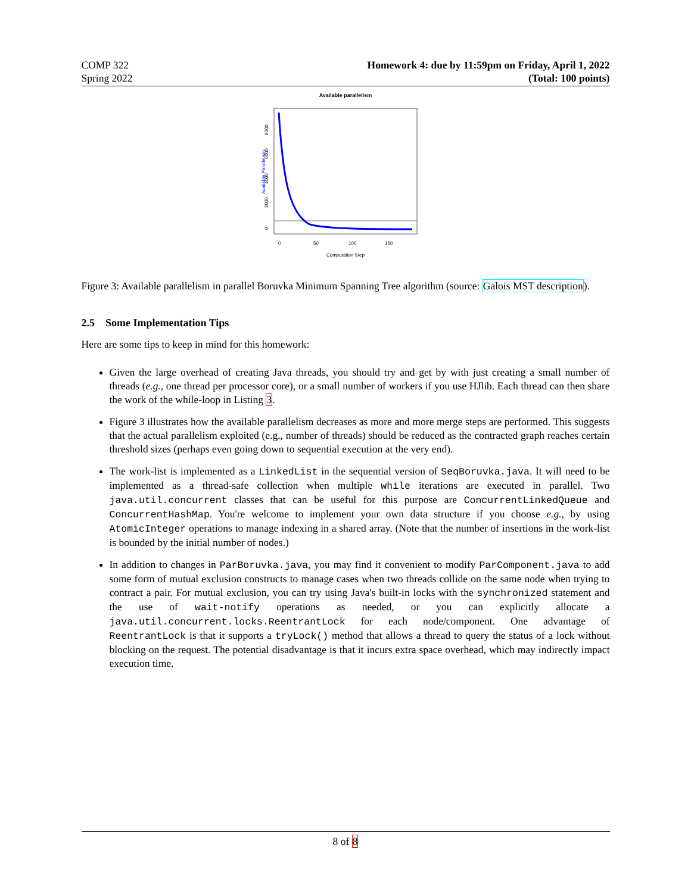COMP 322
Spring 2022
Homework 4: due by 11:59pm on Friday, April 1, 2022
(Total: 100 points)
Available parallelism
0
50
100
150
Computation Step
Available Parallelism
0
2000
4000
6000
8000
Figure 3: Available parallelism in parallel Boruvka Minimum Spanning Tree algorithm (source: Galois MST description).
2.5 Some Implementation Tips
Here are some tips to keep in mind for this homework:
Given the large overhead of creating Java threads, you should try and get by with just creating a small number of threads (e.g., one thread per processor core), or a small number of workers if you use HJlib. Each thread can then share the work of the while-loop in Listing 3.
Figure 3 illustrates how the available parallelism decreases as more and more merge steps are performed. This suggests that the actual parallelism exploited (e.g., number of threads) should be reduced as the contracted graph reaches certain threshold sizes (perhaps even going down to sequential execution at the very end).
The work-list is implemented as a LinkedList in the sequential version of SeqBoruvka.java. It will need to be implemented as a thread-safe collection when multiple while iterations are executed in parallel. Two java.util.concurrent classes that can be useful for this purpose are ConcurrentLinkedQueue and ConcurrentHashMap. You're welcome to implement your own data structure if you choose e.g., by using AtomicInteger operations to manage indexing in a shared array. (Note that the number of insertions in the work-list is bounded by the initial number of nodes.)
In addition to changes in ParBoruvka.java, you may find it convenient to modify ParComponent.java to add some form of mutual exclusion constructs to manage cases when two threads collide on the same node when trying to contract a pair. For mutual exclusion, you can try using Java's built-in locks with the synchronized statement and the use of wait-notify operations as needed, or you can explicitly allocate a java.util.concurrent.locks.ReentrantLock for each node/component. One advantage of ReentrantLock is that it supports a tryLock() method that allows a thread to query the status of a lock without blocking on the request. The potential disadvantage is that it incurs extra space overhead, which may indirectly impact execution time.
8 of 8